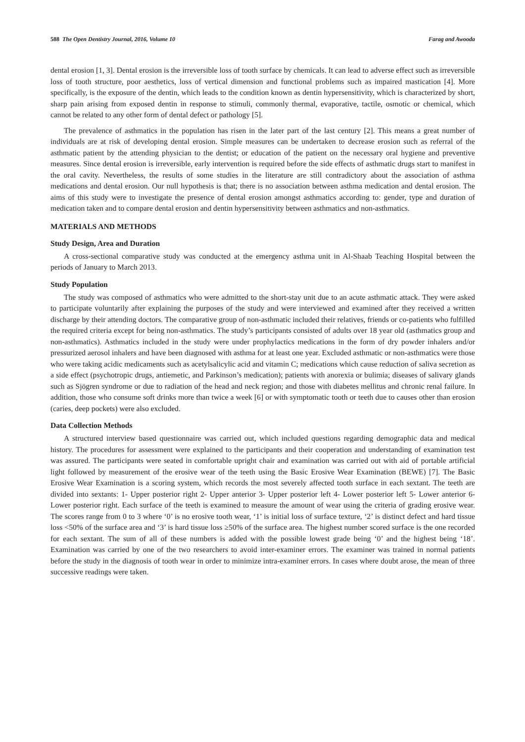588 The Open Dentistry Journal, 2016, Volume 10 Farag and Awooda
dental erosion [1, 3]. Dental erosion is the irreversible loss of tooth surface by chemicals. It can lead to adverse effect such as irreversible loss of tooth structure, poor aesthetics, loss of vertical dimension and functional problems such as impaired mastication [4]. More specifically, is the exposure of the dentin, which leads to the condition known as dentin hypersensitivity, which is characterized by short, sharp pain arising from exposed dentin in response to stimuli, commonly thermal, evaporative, tactile, osmotic or chemical, which cannot be related to any other form of dental defect or pathology [5].
The prevalence of asthmatics in the population has risen in the later part of the last century [2]. This means a great number of individuals are at risk of developing dental erosion. Simple measures can be undertaken to decrease erosion such as referral of the asthmatic patient by the attending physician to the dentist; or education of the patient on the necessary oral hygiene and preventive measures. Since dental erosion is irreversible, early intervention is required before the side effects of asthmatic drugs start to manifest in the oral cavity. Nevertheless, the results of some studies in the literature are still contradictory about the association of asthma medications and dental erosion. Our null hypothesis is that; there is no association between asthma medication and dental erosion. The aims of this study were to investigate the presence of dental erosion amongst asthmatics according to: gender, type and duration of medication taken and to compare dental erosion and dentin hypersensitivity between asthmatics and non-asthmatics.
MATERIALS AND METHODS
Study Design, Area and Duration
A cross-sectional comparative study was conducted at the emergency asthma unit in Al-Shaab Teaching Hospital between the periods of January to March 2013.
Study Population
The study was composed of asthmatics who were admitted to the short-stay unit due to an acute asthmatic attack. They were asked to participate voluntarily after explaining the purposes of the study and were interviewed and examined after they received a written discharge by their attending doctors. The comparative group of non-asthmatic included their relatives, friends or co-patients who fulfilled the required criteria except for being non-asthmatics. The study’s participants consisted of adults over 18 year old (asthmatics group and non-asthmatics). Asthmatics included in the study were under prophylactics medications in the form of dry powder inhalers and/or pressurized aerosol inhalers and have been diagnosed with asthma for at least one year. Excluded asthmatic or non-asthmatics were those who were taking acidic medicaments such as acetylsalicylic acid and vitamin C; medications which cause reduction of saliva secretion as a side effect (psychotropic drugs, antiemetic, and Parkinson’s medication); patients with anorexia or bulimia; diseases of salivary glands such as Sjögren syndrome or due to radiation of the head and neck region; and those with diabetes mellitus and chronic renal failure. In addition, those who consume soft drinks more than twice a week [6] or with symptomatic tooth or teeth due to causes other than erosion (caries, deep pockets) were also excluded.
Data Collection Methods
A structured interview based questionnaire was carried out, which included questions regarding demographic data and medical history. The procedures for assessment were explained to the participants and their cooperation and understanding of examination test was assured. The participants were seated in comfortable upright chair and examination was carried out with aid of portable artificial light followed by measurement of the erosive wear of the teeth using the Basic Erosive Wear Examination (BEWE) [7]. The Basic Erosive Wear Examination is a scoring system, which records the most severely affected tooth surface in each sextant. The teeth are divided into sextants: 1- Upper posterior right 2- Upper anterior 3- Upper posterior left 4- Lower posterior left 5- Lower anterior 6- Lower posterior right. Each surface of the teeth is examined to measure the amount of wear using the criteria of grading erosive wear. The scores range from 0 to 3 where ‘0’ is no erosive tooth wear, ‘1’ is initial loss of surface texture, ‘2’ is distinct defect and hard tissue loss <50% of the surface area and ‘3’ is hard tissue loss ≥50% of the surface area. The highest number scored surface is the one recorded for each sextant. The sum of all of these numbers is added with the possible lowest grade being ‘0’ and the highest being ‘18’. Examination was carried by one of the two researchers to avoid inter-examiner errors. The examiner was trained in normal patients before the study in the diagnosis of tooth wear in order to minimize intra-examiner errors. In cases where doubt arose, the mean of three successive readings were taken.